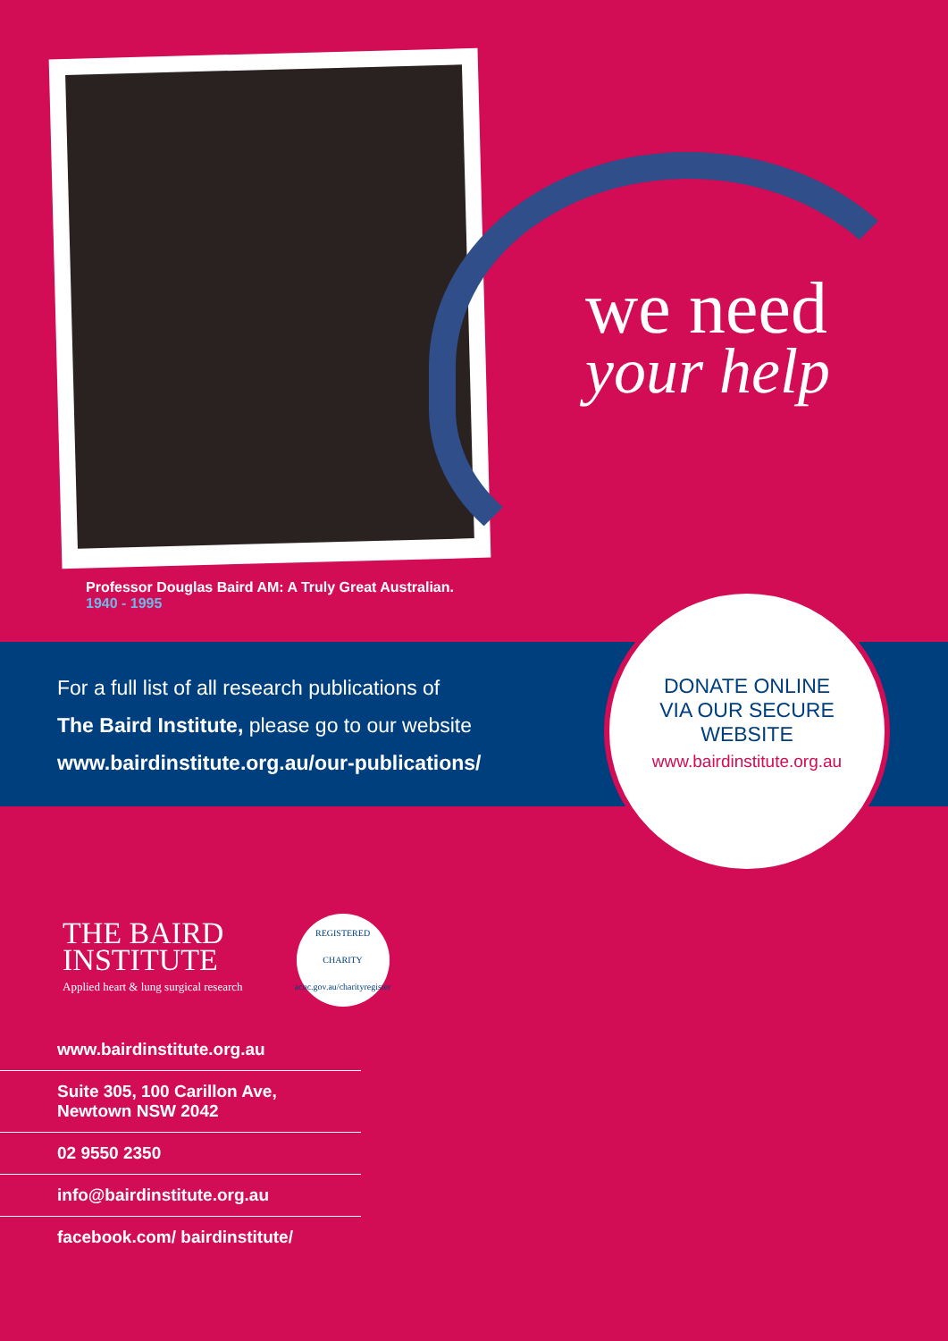we need
your help
Professor Douglas Baird AM: A Truly Great Australian.
1940 - 1995
For a full list of all research publications of
The Baird Institute, please go to our website
www.bairdinstitute.org.au/our-publications/
DONATE ONLINE
VIA OUR SECURE
WEBSITE
www.bairdinstitute.org.au
THE BAIRD
INSTITUTE
Applied heart & lung surgical research
REGISTERED CHARITY
acnc.gov.au/charityregister
www.bairdinstitute.org.au
Suite 305, 100 Carillon Ave,
Newtown NSW 2042
02 9550 2350
info@bairdinstitute.org.au
facebook.com/ bairdinstitute/